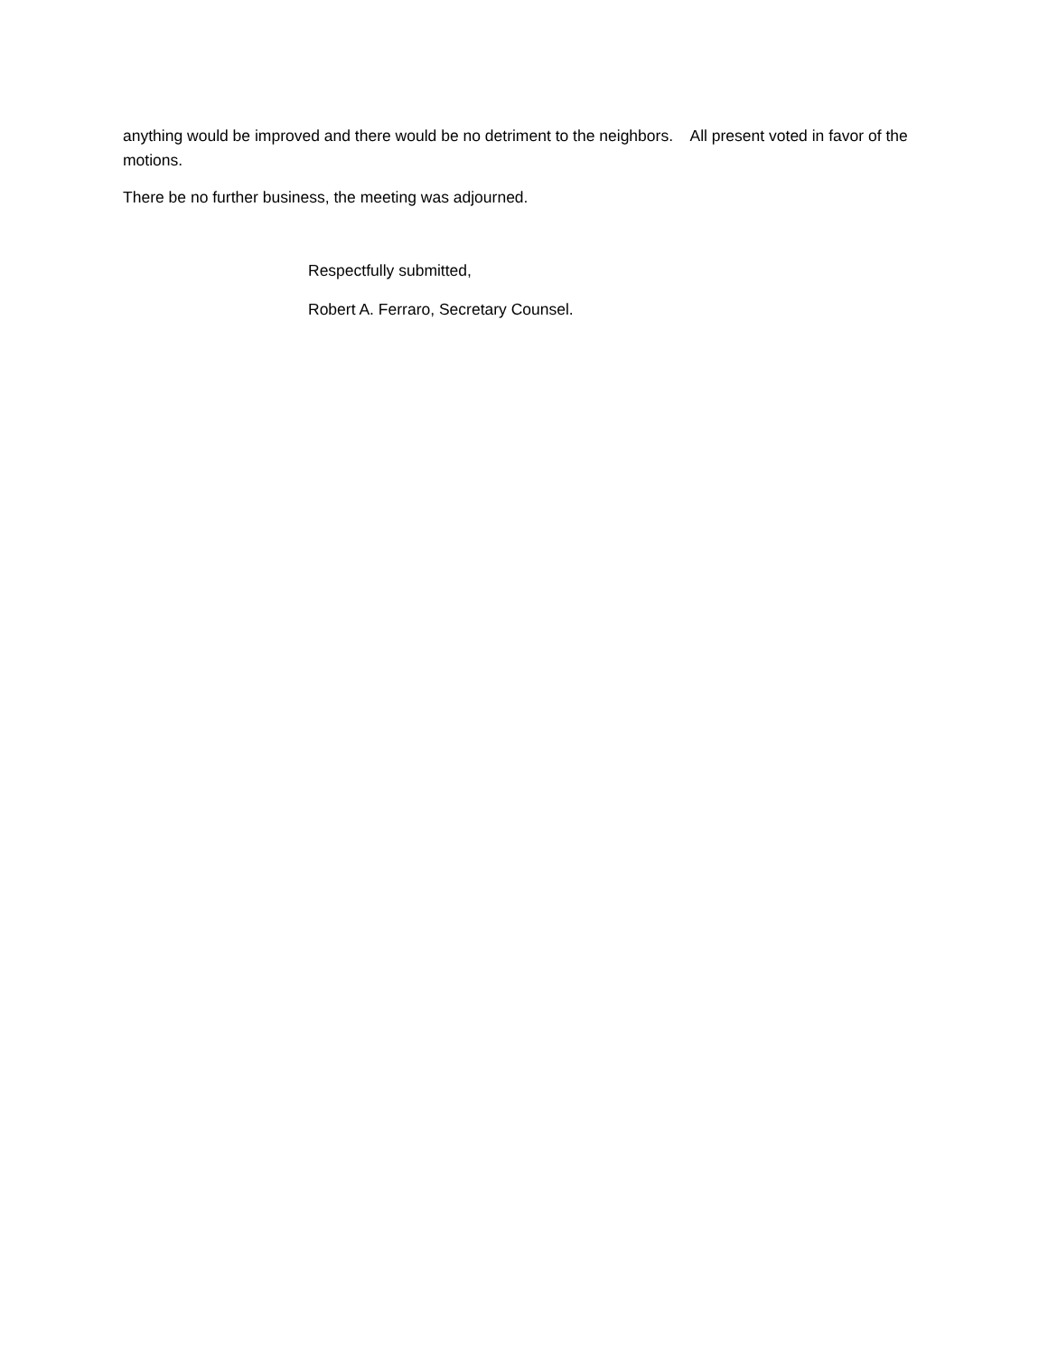anything would be improved and there would be no detriment to the neighbors. All present voted in favor of the motions.
There be no further business, the meeting was adjourned.
Respectfully submitted,
Robert A. Ferraro, Secretary Counsel.